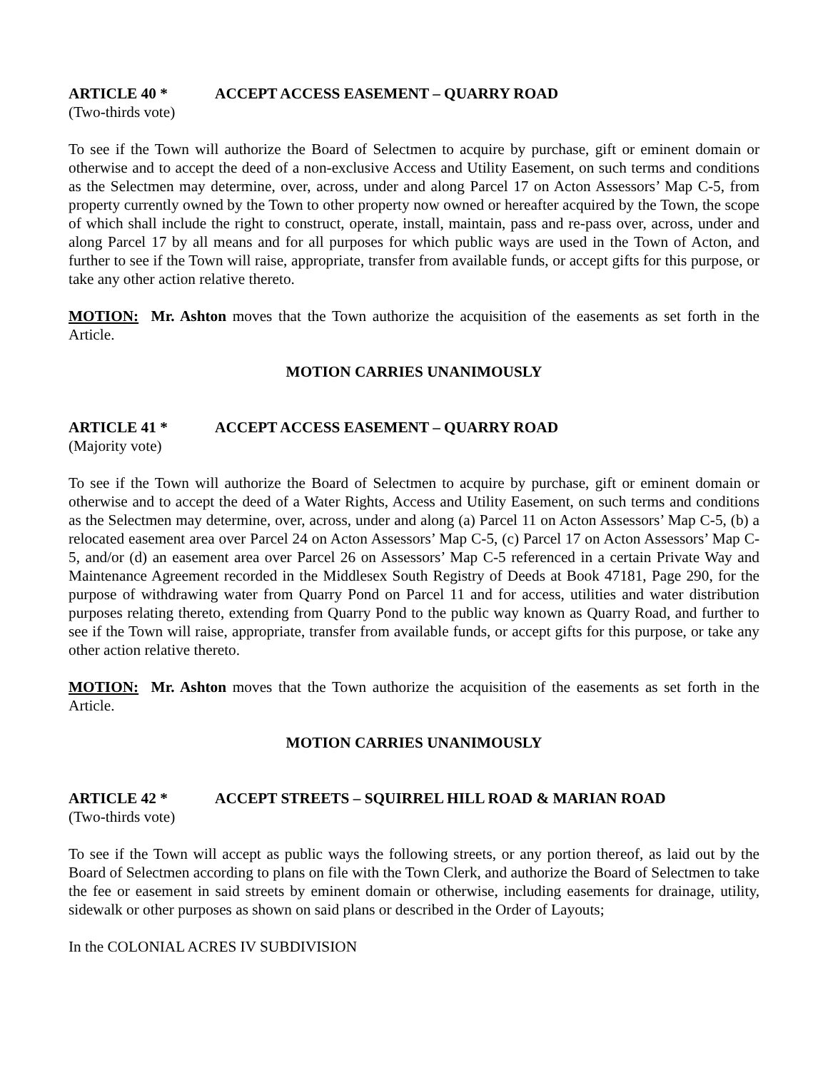ARTICLE 40 * ACCEPT ACCESS EASEMENT – QUARRY ROAD
(Two-thirds vote)
To see if the Town will authorize the Board of Selectmen to acquire by purchase, gift or eminent domain or otherwise and to accept the deed of a non-exclusive Access and Utility Easement, on such terms and conditions as the Selectmen may determine, over, across, under and along Parcel 17 on Acton Assessors’ Map C-5, from property currently owned by the Town to other property now owned or hereafter acquired by the Town, the scope of which shall include the right to construct, operate, install, maintain, pass and re-pass over, across, under and along Parcel 17 by all means and for all purposes for which public ways are used in the Town of Acton, and further to see if the Town will raise, appropriate, transfer from available funds, or accept gifts for this purpose, or take any other action relative thereto.
MOTION: Mr. Ashton moves that the Town authorize the acquisition of the easements as set forth in the Article.
MOTION CARRIES UNANIMOUSLY
ARTICLE 41 * ACCEPT ACCESS EASEMENT – QUARRY ROAD
(Majority vote)
To see if the Town will authorize the Board of Selectmen to acquire by purchase, gift or eminent domain or otherwise and to accept the deed of a Water Rights, Access and Utility Easement, on such terms and conditions as the Selectmen may determine, over, across, under and along (a) Parcel 11 on Acton Assessors’ Map C-5, (b) a relocated easement area over Parcel 24 on Acton Assessors’ Map C-5, (c) Parcel 17 on Acton Assessors’ Map C-5, and/or (d) an easement area over Parcel 26 on Assessors’ Map C-5 referenced in a certain Private Way and Maintenance Agreement recorded in the Middlesex South Registry of Deeds at Book 47181, Page 290, for the purpose of withdrawing water from Quarry Pond on Parcel 11 and for access, utilities and water distribution purposes relating thereto, extending from Quarry Pond to the public way known as Quarry Road, and further to see if the Town will raise, appropriate, transfer from available funds, or accept gifts for this purpose, or take any other action relative thereto.
MOTION: Mr. Ashton moves that the Town authorize the acquisition of the easements as set forth in the Article.
MOTION CARRIES UNANIMOUSLY
ARTICLE 42 * ACCEPT STREETS – SQUIRREL HILL ROAD & MARIAN ROAD
(Two-thirds vote)
To see if the Town will accept as public ways the following streets, or any portion thereof, as laid out by the Board of Selectmen according to plans on file with the Town Clerk, and authorize the Board of Selectmen to take the fee or easement in said streets by eminent domain or otherwise, including easements for drainage, utility, sidewalk or other purposes as shown on said plans or described in the Order of Layouts;
In the COLONIAL ACRES IV SUBDIVISION